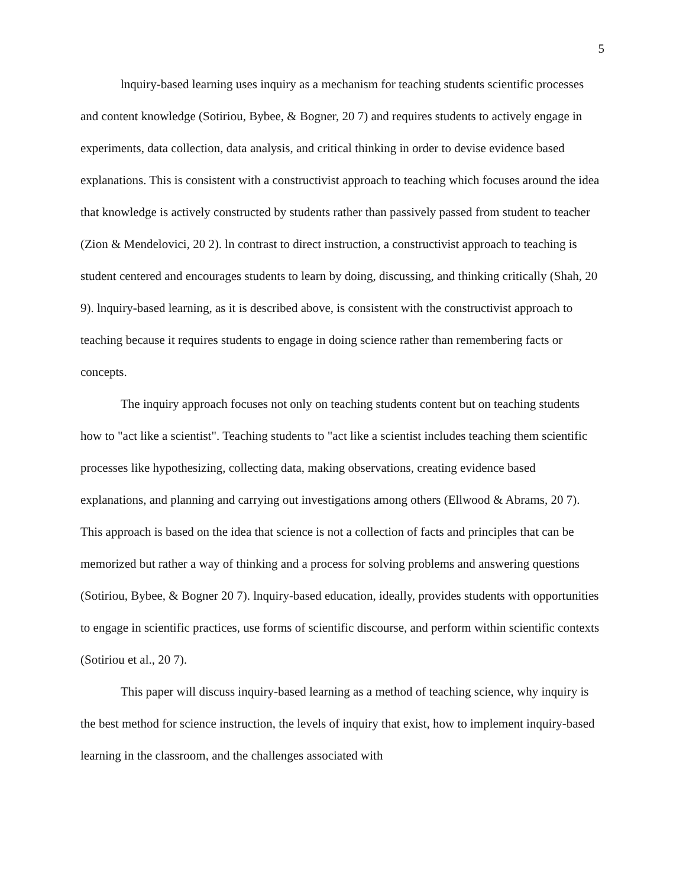5
lnquiry-based learning uses inquiry as a mechanism for teaching students scientific processes and content knowledge (Sotiriou, Bybee, & Bogner, 20 7) and requires students to actively engage in experiments, data collection, data analysis, and critical thinking in order to devise evidence based explanations. This is consistent with a constructivist approach to teaching which focuses around the idea that knowledge is actively constructed by students rather than passively passed from student to teacher (Zion & Mendelovici, 20 2). ln contrast to direct instruction, a constructivist approach to teaching is student centered and encourages students to learn by doing, discussing, and thinking critically (Shah, 20 9). lnquiry-based learning, as it is described above, is consistent with the constructivist approach to teaching because it requires students to engage in doing science rather than remembering facts or concepts.
The inquiry approach focuses not only on teaching students content but on teaching students how to "act like a scientist". Teaching students to "act like a scientist includes teaching them scientific processes like hypothesizing, collecting data, making observations, creating evidence based explanations, and planning and carrying out investigations among others (Ellwood & Abrams, 20 7). This approach is based on the idea that science is not a collection of facts and principles that can be memorized but rather a way of thinking and a process for solving problems and answering questions (Sotiriou, Bybee, & Bogner 20 7). lnquiry-based education, ideally, provides students with opportunities to engage in scientific practices, use forms of scientific discourse, and perform within scientific contexts (Sotiriou et al., 20 7).
This paper will discuss inquiry-based learning as a method of teaching science, why inquiry is the best method for science instruction, the levels of inquiry that exist, how to implement inquiry-based learning in the classroom, and the challenges associated with